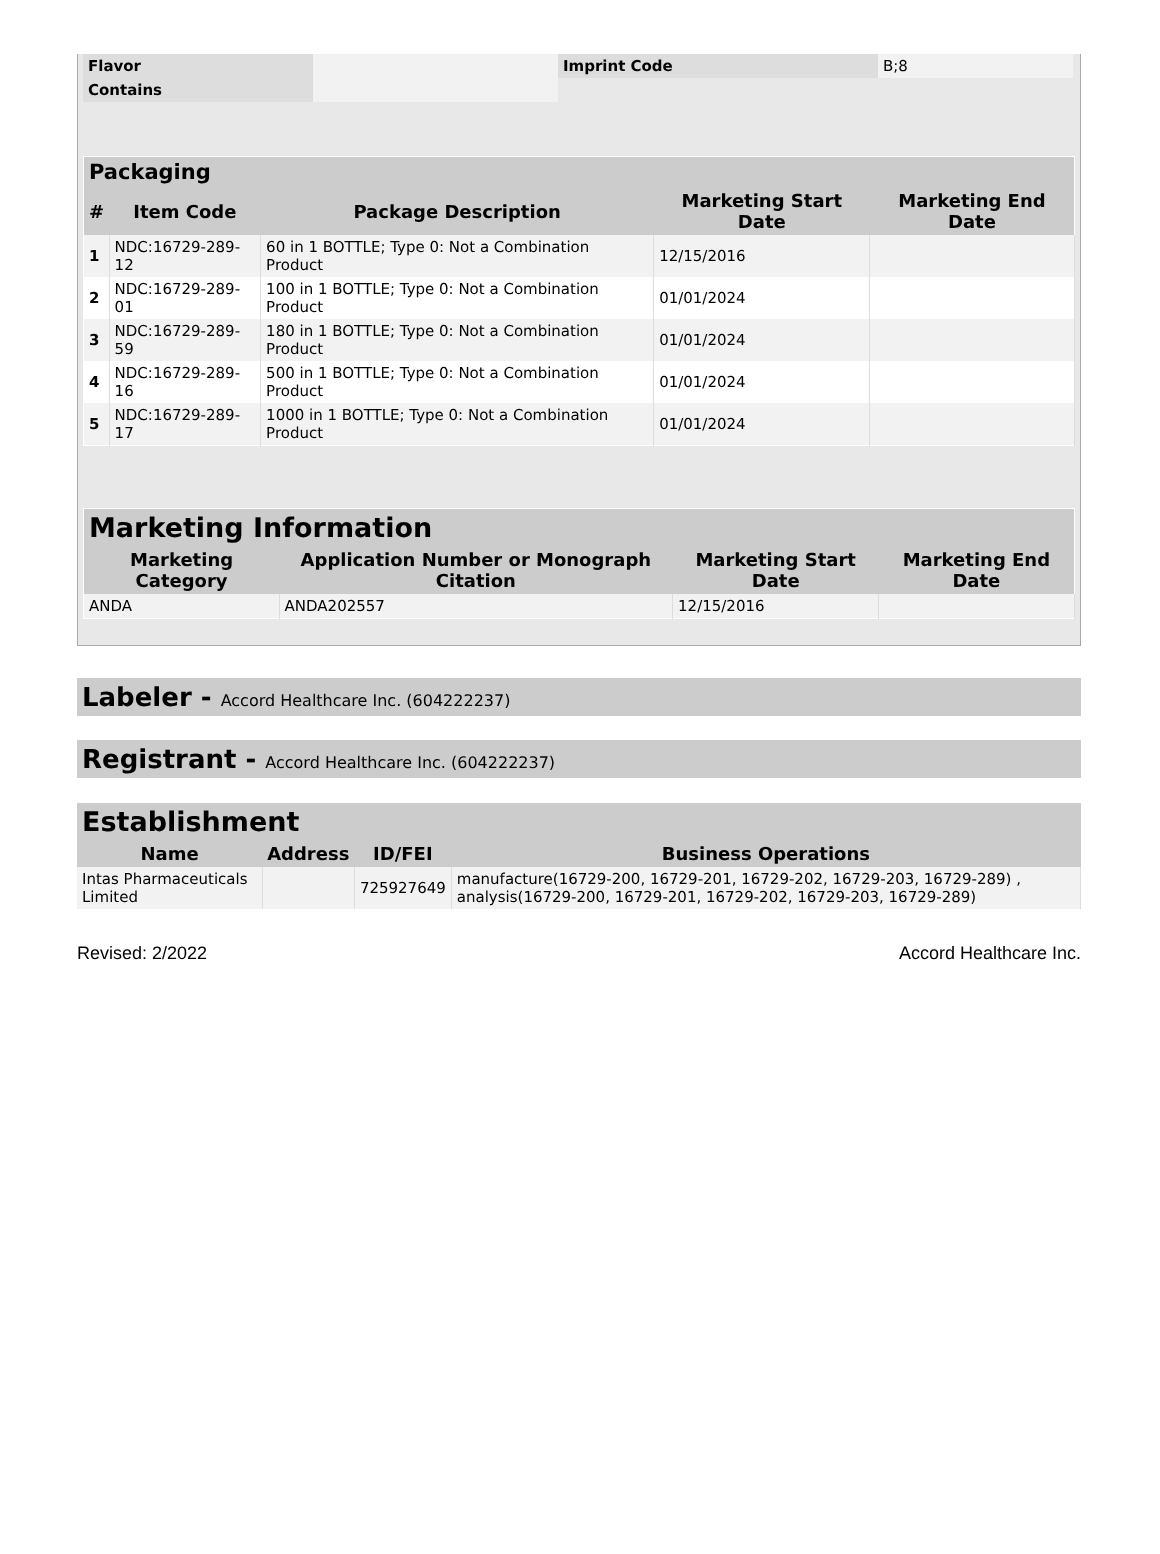| Flavor | | Imprint Code | B;8 |
| Contains | | | |
| Packaging | | | | |
| # | Item Code | Package Description | Marketing Start Date | Marketing End Date |
| 1 | NDC:16729-289-12 | 60 in 1 BOTTLE; Type 0: Not a Combination Product | 12/15/2016 | |
| 2 | NDC:16729-289-01 | 100 in 1 BOTTLE; Type 0: Not a Combination Product | 01/01/2024 | |
| 3 | NDC:16729-289-59 | 180 in 1 BOTTLE; Type 0: Not a Combination Product | 01/01/2024 | |
| 4 | NDC:16729-289-16 | 500 in 1 BOTTLE; Type 0: Not a Combination Product | 01/01/2024 | |
| 5 | NDC:16729-289-17 | 1000 in 1 BOTTLE; Type 0: Not a Combination Product | 01/01/2024 | |
| Marketing Information | | | |
| Marketing Category | Application Number or Monograph Citation | Marketing Start Date | Marketing End Date |
| ANDA | ANDA202557 | 12/15/2016 | |
Labeler - Accord Healthcare Inc. (604222237)
Registrant - Accord Healthcare Inc. (604222237)
| Establishment | | | |
| Name | Address | ID/FEI | Business Operations |
| Intas Pharmaceuticals Limited | | 725927649 | manufacture(16729-200, 16729-201, 16729-202, 16729-203, 16729-289) , analysis(16729-200, 16729-201, 16729-202, 16729-203, 16729-289) |
Revised: 2/2022 Accord Healthcare Inc.